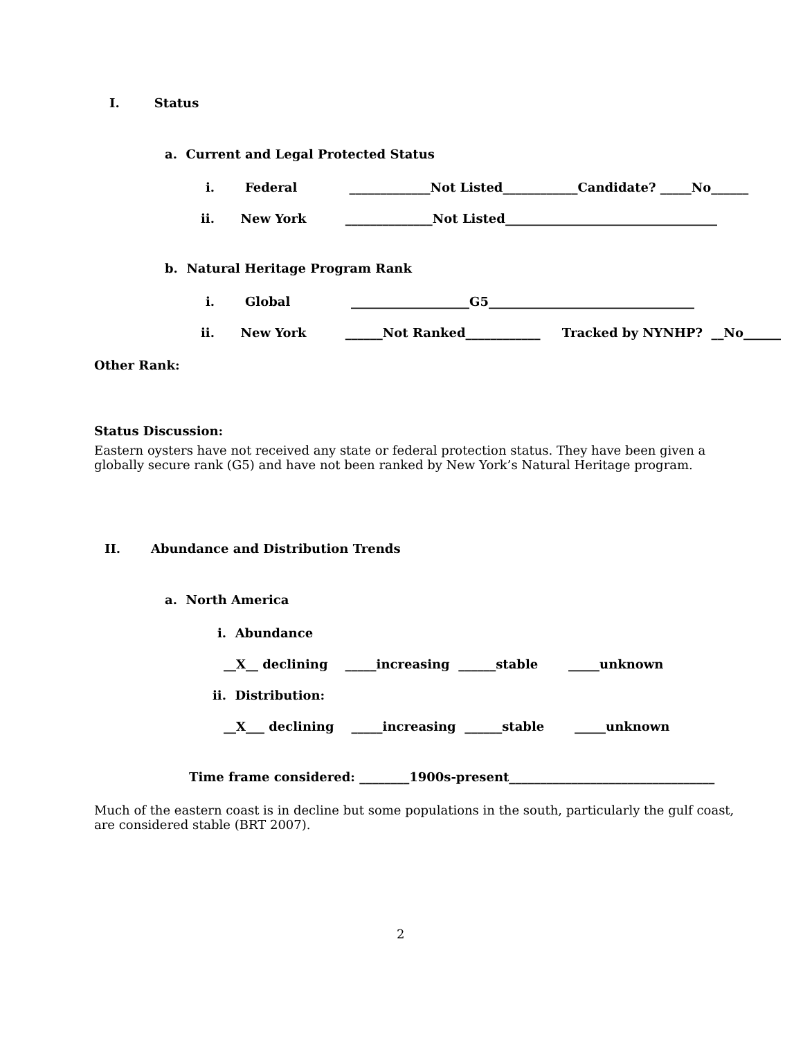I. Status
a. Current and Legal Protected Status
i. Federal _____________Not Listed____________Candidate? _____No______
ii. New York ______________Not Listed__________________________________
b. Natural Heritage Program Rank
i. Global ___________________G5_________________________________
ii. New York ______Not Ranked____________ Tracked by NYNHP? __No______
Other Rank:
Status Discussion:
Eastern oysters have not received any state or federal protection status. They have been given a globally secure rank (G5) and have not been ranked by New York’s Natural Heritage program.
II. Abundance and Distribution Trends
a. North America
i. Abundance
__X__ declining _____increasing ______stable _____unknown
ii. Distribution:
__X___ declining _____increasing ______stable _____unknown
Time frame considered: ________1900s-present_________________________________
Much of the eastern coast is in decline but some populations in the south, particularly the gulf coast, are considered stable (BRT 2007).
2